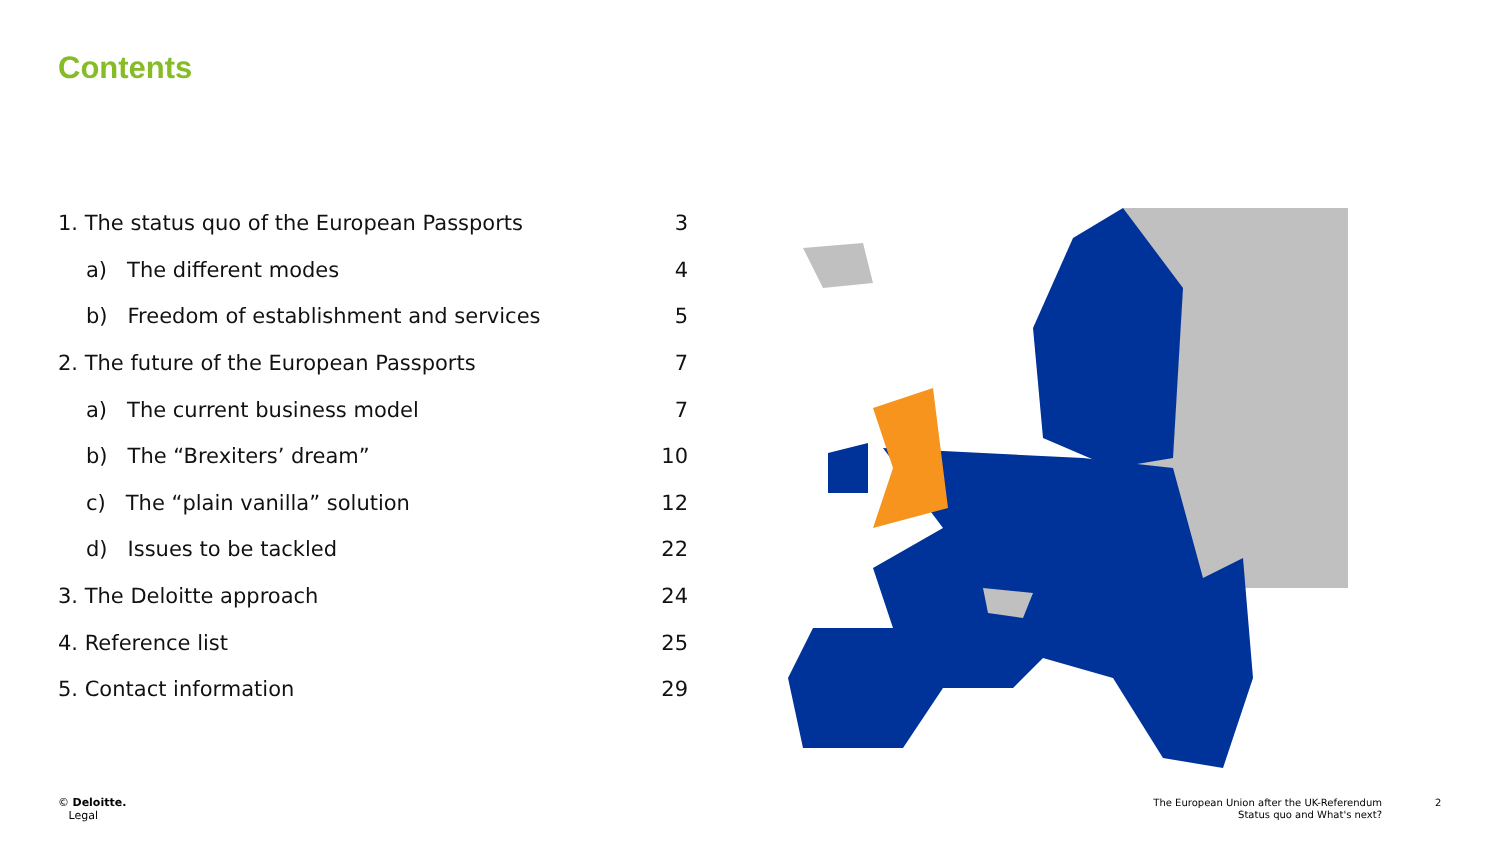Contents
| 1. The status quo of the European Passports | 3 |
| a) The different modes | 4 |
| b) Freedom of establishment and services | 5 |
| 2. The future of the European Passports | 7 |
| a) The current business model | 7 |
| b) The “Brexiters’ dream” | 10 |
| c) The “plain vanilla” solution | 12 |
| d) Issues to be tackled | 22 |
| 3. The Deloitte approach | 24 |
| 4. Reference list | 25 |
| 5. Contact information | 29 |
© Deloitte.
Legal
The European Union after the UK-Referendum
Status quo and What's next?
2